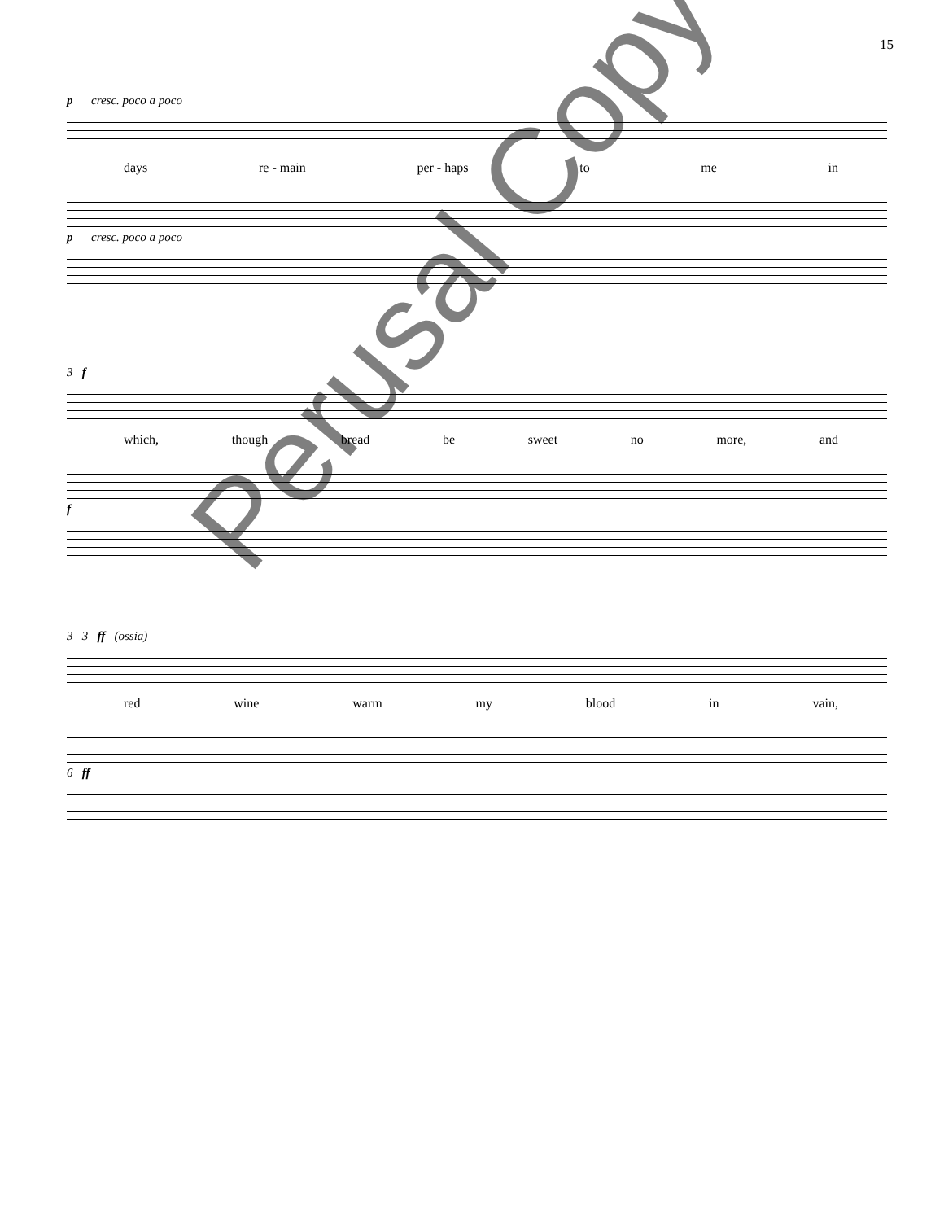15
p cresc. poco a poco
days re - main per - haps to me in
p cresc. poco a poco
3 f
which, though bread be sweet no more, and
f
3 3 ff (ossia)
red wine warm my blood in vain,
6 ff
Perusal Copy